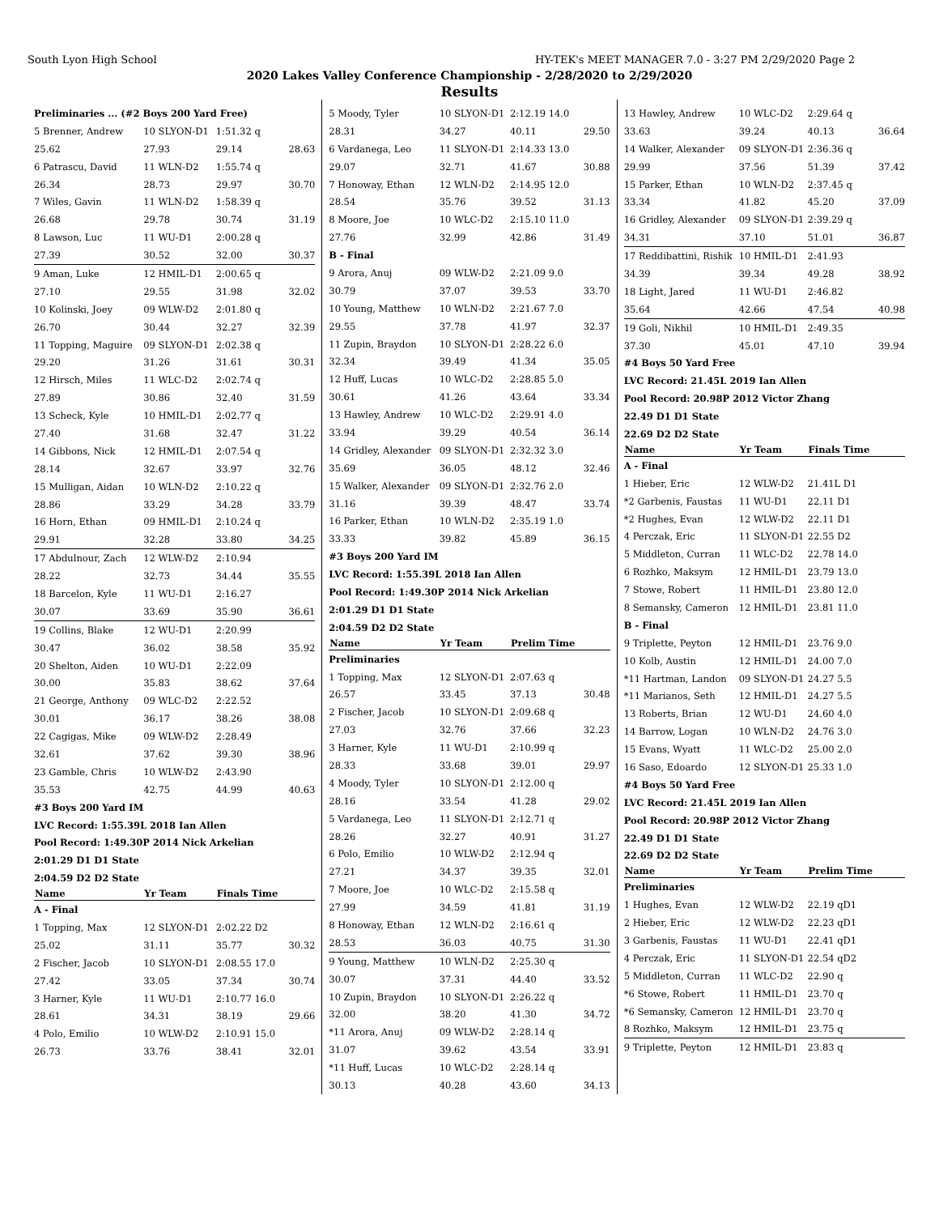South Lyon High School HY-TEK's MEET MANAGER 7.0 - 3:27 PM 2/29/2020 Page 2
2020 Lakes Valley Conference Championship - 2/28/2020 to 2/29/2020
Results
| Preliminaries ... (#2 Boys 200 Yard Free) | | | |
| 5 Brenner, Andrew | 10 SLYON-D1 | 1:51.32 q | |
| 25.62 | 27.93 | 29.14 | 28.63 |
| 6 Patrascu, David | 11 WLN-D2 | 1:55.74 q | |
| 26.34 | 28.73 | 29.97 | 30.70 |
| 7 Wiles, Gavin | 11 WLN-D2 | 1:58.39 q | |
| 26.68 | 29.78 | 30.74 | 31.19 |
| 8 Lawson, Luc | 11 WU-D1 | 2:00.28 q | |
| 27.39 | 30.52 | 32.00 | 30.37 |
| 9 Aman, Luke | 12 HMIL-D1 | 2:00.65 q | |
| 27.10 | 29.55 | 31.98 | 32.02 |
| 10 Kolinski, Joey | 09 WLW-D2 | 2:01.80 q | |
| 26.70 | 30.44 | 32.27 | 32.39 |
| 11 Topping, Maguire | 09 SLYON-D1 | 2:02.38 q | |
| 29.20 | 31.26 | 31.61 | 30.31 |
| 12 Hirsch, Miles | 11 WLC-D2 | 2:02.74 q | |
| 27.89 | 30.86 | 32.40 | 31.59 |
| 13 Scheck, Kyle | 10 HMIL-D1 | 2:02.77 q | |
| 27.40 | 31.68 | 32.47 | 31.22 |
| 14 Gibbons, Nick | 12 HMIL-D1 | 2:07.54 q | |
| 28.14 | 32.67 | 33.97 | 32.76 |
| 15 Mulligan, Aidan | 10 WLN-D2 | 2:10.22 q | |
| 28.86 | 33.29 | 34.28 | 33.79 |
| 16 Horn, Ethan | 09 HMIL-D1 | 2:10.24 q | |
| 29.91 | 32.28 | 33.80 | 34.25 |
| 17 Abdulnour, Zach | 12 WLW-D2 | 2:10.94 | |
| 28.22 | 32.73 | 34.44 | 35.55 |
| 18 Barcelon, Kyle | 11 WU-D1 | 2:16.27 | |
| 30.07 | 33.69 | 35.90 | 36.61 |
| 19 Collins, Blake | 12 WU-D1 | 2:20.99 | |
| 30.47 | 36.02 | 38.58 | 35.92 |
| 20 Shelton, Aiden | 10 WU-D1 | 2:22.09 | |
| 30.00 | 35.83 | 38.62 | 37.64 |
| 21 George, Anthony | 09 WLC-D2 | 2:22.52 | |
| 30.01 | 36.17 | 38.26 | 38.08 |
| 22 Cagigas, Mike | 09 WLW-D2 | 2:28.49 | |
| 32.61 | 37.62 | 39.30 | 38.96 |
| 23 Gamble, Chris | 10 WLW-D2 | 2:43.90 | |
| 35.53 | 42.75 | 44.99 | 40.63 |
| #3 Boys 200 Yard IM | | | |
| LVC Record: 1:55.39L 2018 Ian Allen | | | |
| Pool Record: 1:49.30P 2014 Nick Arkelian | | | |
| 2:01.29 D1 D1 State | | | |
| 2:04.59 D2 D2 State | | | |
| Name | Yr Team | Finals Time | |
| A - Final | | | |
| 1 Topping, Max | 12 SLYON-D1 | 2:02.22 D2 | |
| 25.02 | 31.11 | 35.77 | 30.32 |
| 2 Fischer, Jacob | 10 SLYON-D1 | 2:08.55 17.0 | |
| 27.42 | 33.05 | 37.34 | 30.74 |
| 3 Harner, Kyle | 11 WU-D1 | 2:10.77 16.0 | |
| 28.61 | 34.31 | 38.19 | 29.66 |
| 4 Polo, Emilio | 10 WLW-D2 | 2:10.91 15.0 | |
| 26.73 | 33.76 | 38.41 | 32.01 |
| 5 Moody, Tyler | 10 SLYON-D1 | 2:12.19 14.0 | |
| 28.31 | 34.27 | 40.11 | 29.50 |
| 6 Vardanega, Leo | 11 SLYON-D1 | 2:14.33 13.0 | |
| 29.07 | 32.71 | 41.67 | 30.88 |
| 7 Honoway, Ethan | 12 WLN-D2 | 2:14.95 12.0 | |
| 28.54 | 35.76 | 39.52 | 31.13 |
| 8 Moore, Joe | 10 WLC-D2 | 2:15.10 11.0 | |
| 27.76 | 32.99 | 42.86 | 31.49 |
| B - Final | | | |
| 9 Arora, Anuj | 09 WLW-D2 | 2:21.09 9.0 | |
| 30.79 | 37.07 | 39.53 | 33.70 |
| 10 Young, Matthew | 10 WLN-D2 | 2:21.67 7.0 | |
| 29.55 | 37.78 | 41.97 | 32.37 |
| 11 Zupin, Braydon | 10 SLYON-D1 | 2:28.22 6.0 | |
| 32.34 | 39.49 | 41.34 | 35.05 |
| 12 Huff, Lucas | 10 WLC-D2 | 2:28.85 5.0 | |
| 30.61 | 41.26 | 43.64 | 33.34 |
| 13 Hawley, Andrew | 10 WLC-D2 | 2:29.91 4.0 | |
| 33.94 | 39.29 | 40.54 | 36.14 |
| 14 Gridley, Alexander | 09 SLYON-D1 | 2:32.32 3.0 | |
| 35.69 | 36.05 | 48.12 | 32.46 |
| 15 Walker, Alexander | 09 SLYON-D1 | 2:32.76 2.0 | |
| 31.16 | 39.39 | 48.47 | 33.74 |
| 16 Parker, Ethan | 10 WLN-D2 | 2:35.19 1.0 | |
| 33.33 | 39.82 | 45.89 | 36.15 |
| #3 Boys 200 Yard IM | | | |
| LVC Record: 1:55.39L 2018 Ian Allen | | | |
| Pool Record: 1:49.30P 2014 Nick Arkelian | | | |
| 2:01.29 D1 D1 State | | | |
| 2:04.59 D2 D2 State | | | |
| Name | Yr Team | Prelim Time | |
| Preliminaries | | | |
| 1 Topping, Max | 12 SLYON-D1 | 2:07.63 q | |
| 26.57 | 33.45 | 37.13 | 30.48 |
| 2 Fischer, Jacob | 10 SLYON-D1 | 2:09.68 q | |
| 27.03 | 32.76 | 37.66 | 32.23 |
| 3 Harner, Kyle | 11 WU-D1 | 2:10.99 q | |
| 28.33 | 33.68 | 39.01 | 29.97 |
| 4 Moody, Tyler | 10 SLYON-D1 | 2:12.00 q | |
| 28.16 | 33.54 | 41.28 | 29.02 |
| 5 Vardanega, Leo | 11 SLYON-D1 | 2:12.71 q | |
| 28.26 | 32.27 | 40.91 | 31.27 |
| 6 Polo, Emilio | 10 WLW-D2 | 2:12.94 q | |
| 27.21 | 34.37 | 39.35 | 32.01 |
| 7 Moore, Joe | 10 WLC-D2 | 2:15.58 q | |
| 27.99 | 34.59 | 41.81 | 31.19 |
| 8 Honoway, Ethan | 12 WLN-D2 | 2:16.61 q | |
| 28.53 | 36.03 | 40.75 | 31.30 |
| 9 Young, Matthew | 10 WLN-D2 | 2:25.30 q | |
| 30.07 | 37.31 | 44.40 | 33.52 |
| 10 Zupin, Braydon | 10 SLYON-D1 | 2:26.22 q | |
| 32.00 | 38.20 | 41.30 | 34.72 |
| *11 Arora, Anuj | 09 WLW-D2 | 2:28.14 q | |
| 31.07 | 39.62 | 43.54 | 33.91 |
| *11 Huff, Lucas | 10 WLC-D2 | 2:28.14 q | |
| 30.13 | 40.28 | 43.60 | 34.13 |
| 13 Hawley, Andrew | 10 WLC-D2 | 2:29.64 q | |
| 33.63 | 39.24 | 40.13 | 36.64 |
| 14 Walker, Alexander | 09 SLYON-D1 | 2:36.36 q | |
| 29.99 | 37.56 | 51.39 | 37.42 |
| 15 Parker, Ethan | 10 WLN-D2 | 2:37.45 q | |
| 33.34 | 41.82 | 45.20 | 37.09 |
| 16 Gridley, Alexander | 09 SLYON-D1 | 2:39.29 q | |
| 34.31 | 37.10 | 51.01 | 36.87 |
| 17 Reddibattini, Rishik | 10 HMIL-D1 | 2:41.93 | |
| 34.39 | 39.34 | 49.28 | 38.92 |
| 18 Light, Jared | 11 WU-D1 | 2:46.82 | |
| 35.64 | 42.66 | 47.54 | 40.98 |
| 19 Goli, Nikhil | 10 HMIL-D1 | 2:49.35 | |
| 37.30 | 45.01 | 47.10 | 39.94 |
| #4 Boys 50 Yard Free | | | |
| LVC Record: 21.45L 2019 Ian Allen | | | |
| Pool Record: 20.98P 2012 Victor Zhang | | | |
| 22.49 D1 D1 State | | | |
| 22.69 D2 D2 State | | | |
| Name | Yr Team | Finals Time | |
| A - Final | | | |
| 1 Hieber, Eric | 12 WLW-D2 | 21.41L D1 | |
| *2 Garbenis, Faustas | 11 WU-D1 | 22.11 D1 | |
| *2 Hughes, Evan | 12 WLW-D2 | 22.11 D1 | |
| 4 Perczak, Eric | 11 SLYON-D1 | 22.55 D2 | |
| 5 Middleton, Curran | 11 WLC-D2 | 22.78 14.0 | |
| 6 Rozhko, Maksym | 12 HMIL-D1 | 23.79 13.0 | |
| 7 Stowe, Robert | 11 HMIL-D1 | 23.80 12.0 | |
| 8 Semansky, Cameron | 12 HMIL-D1 | 23.81 11.0 | |
| B - Final | | | |
| 9 Triplette, Peyton | 12 HMIL-D1 | 23.76 9.0 | |
| 10 Kolb, Austin | 12 HMIL-D1 | 24.00 7.0 | |
| *11 Hartman, Landon | 09 SLYON-D1 | 24.27 5.5 | |
| *11 Marianos, Seth | 12 HMIL-D1 | 24.27 5.5 | |
| 13 Roberts, Brian | 12 WU-D1 | 24.60 4.0 | |
| 14 Barrow, Logan | 10 WLN-D2 | 24.76 3.0 | |
| 15 Evans, Wyatt | 11 WLC-D2 | 25.00 2.0 | |
| 16 Saso, Edoardo | 12 SLYON-D1 | 25.33 1.0 | |
| #4 Boys 50 Yard Free | | | |
| LVC Record: 21.45L 2019 Ian Allen | | | |
| Pool Record: 20.98P 2012 Victor Zhang | | | |
| 22.49 D1 D1 State | | | |
| 22.69 D2 D2 State | | | |
| Name | Yr Team | Prelim Time | |
| Preliminaries | | | |
| 1 Hughes, Evan | 12 WLW-D2 | 22.19 qD1 | |
| 2 Hieber, Eric | 12 WLW-D2 | 22.23 qD1 | |
| 3 Garbenis, Faustas | 11 WU-D1 | 22.41 qD1 | |
| 4 Perczak, Eric | 11 SLYON-D1 | 22.54 qD2 | |
| 5 Middleton, Curran | 11 WLC-D2 | 22.90 q | |
| *6 Stowe, Robert | 11 HMIL-D1 | 23.70 q | |
| *6 Semansky, Cameron | 12 HMIL-D1 | 23.70 q | |
| 8 Rozhko, Maksym | 12 HMIL-D1 | 23.75 q | |
| 9 Triplette, Peyton | 12 HMIL-D1 | 23.83 q | |